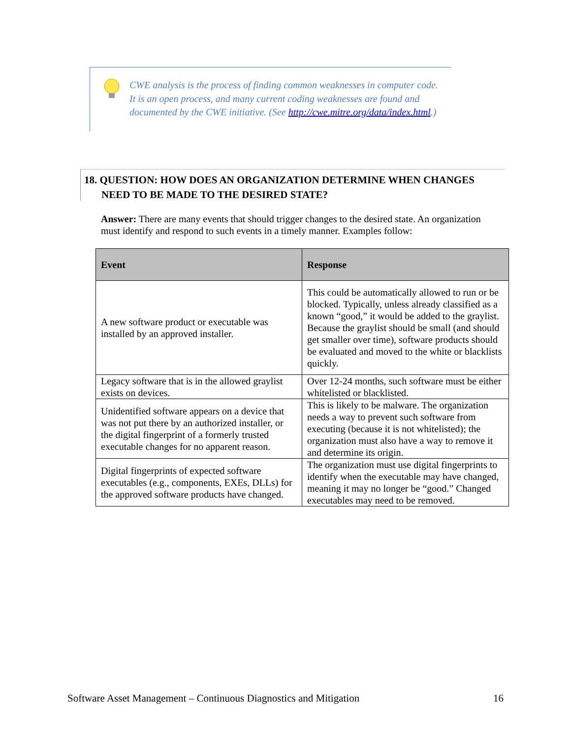CWE analysis is the process of finding common weaknesses in computer code. It is an open process, and many current coding weaknesses are found and documented by the CWE initiative. (See http://cwe.mitre.org/data/index.html.)
18. QUESTION: HOW DOES AN ORGANIZATION DETERMINE WHEN CHANGES NEED TO BE MADE TO THE DESIRED STATE?
Answer: There are many events that should trigger changes to the desired state. An organization must identify and respond to such events in a timely manner. Examples follow:
| Event | Response |
| --- | --- |
| A new software product or executable was installed by an approved installer. | This could be automatically allowed to run or be blocked. Typically, unless already classified as a known “good,” it would be added to the graylist. Because the graylist should be small (and should get smaller over time), software products should be evaluated and moved to the white or blacklists quickly. |
| Legacy software that is in the allowed graylist exists on devices. | Over 12-24 months, such software must be either whitelisted or blacklisted. |
| Unidentified software appears on a device that was not put there by an authorized installer, or the digital fingerprint of a formerly trusted executable changes for no apparent reason. | This is likely to be malware. The organization needs a way to prevent such software from executing (because it is not whitelisted); the organization must also have a way to remove it and determine its origin. |
| Digital fingerprints of expected software executables (e.g., components, EXEs, DLLs) for the approved software products have changed. | The organization must use digital fingerprints to identify when the executable may have changed, meaning it may no longer be “good.” Changed executables may need to be removed. |
Software Asset Management – Continuous Diagnostics and Mitigation 16